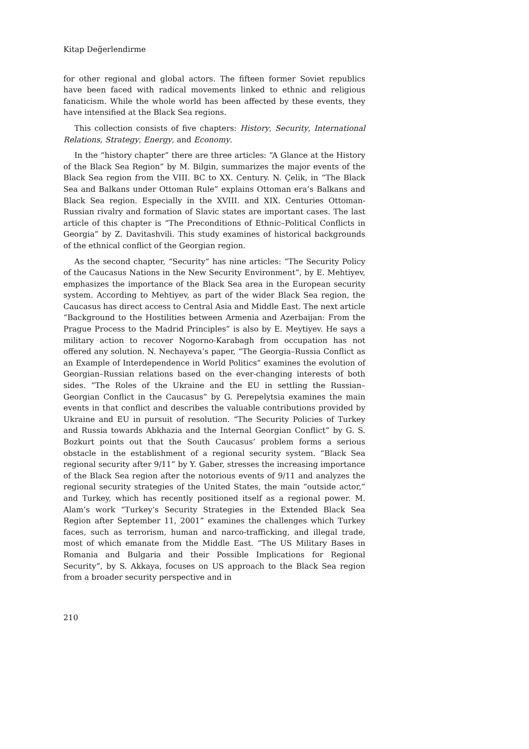Kitap Değerlendirme
for other regional and global actors. The fifteen former Soviet republics have been faced with radical movements linked to ethnic and religious fanaticism. While the whole world has been affected by these events, they have intensified at the Black Sea regions.
This collection consists of five chapters: History, Security, International Relations, Strategy, Energy, and Economy.
In the “history chapter” there are three articles: “A Glance at the History of the Black Sea Region” by M. Bilgin, summarizes the major events of the Black Sea region from the VIII. BC to XX. Century. N. Çelik, in “The Black Sea and Balkans under Ottoman Rule” explains Ottoman era’s Balkans and Black Sea region. Especially in the XVIII. and XIX. Centuries Ottoman-Russian rivalry and formation of Slavic states are important cases. The last article of this chapter is “The Preconditions of Ethnic–Political Conflicts in Georgia” by Z. Davitashvili. This study examines of historical backgrounds of the ethnical conflict of the Georgian region.
As the second chapter, “Security” has nine articles: “The Security Policy of the Caucasus Nations in the New Security Environment”, by E. Mehtiyev, emphasizes the importance of the Black Sea area in the European security system. According to Mehtiyev, as part of the wider Black Sea region, the Caucasus has direct access to Central Asia and Middle East. The next article “Background to the Hostilities between Armenia and Azerbaijan: From the Prague Process to the Madrid Principles” is also by E. Meytiyev. He says a military action to recover Nogorno-Karabagh from occupation has not offered any solution. N. Nechayeva’s paper, “The Georgia–Russia Conflict as an Example of Interdependence in World Politics” examines the evolution of Georgian–Russian relations based on the ever-changing interests of both sides. “The Roles of the Ukraine and the EU in settling the Russian–Georgian Conflict in the Caucasus” by G. Perepelytsia examines the main events in that conflict and describes the valuable contributions provided by Ukraine and EU in pursuit of resolution. “The Security Policies of Turkey and Russia towards Abkhazia and the Internal Georgian Conflict” by G. S. Bozkurt points out that the South Caucasus’ problem forms a serious obstacle in the establishment of a regional security system. “Black Sea regional security after 9/11” by Y. Gaber, stresses the increasing importance of the Black Sea region after the notorious events of 9/11 and analyzes the regional security strategies of the United States, the main “outside actor,” and Turkey, which has recently positioned itself as a regional power. M. Alam’s work “Turkey’s Security Strategies in the Extended Black Sea Region after September 11, 2001” examines the challenges which Turkey faces, such as terrorism, human and narco-trafficking, and illegal trade, most of which emanate from the Middle East. “The US Military Bases in Romania and Bulgaria and their Possible Implications for Regional Security”, by S. Akkaya, focuses on US approach to the Black Sea region from a broader security perspective and in
210